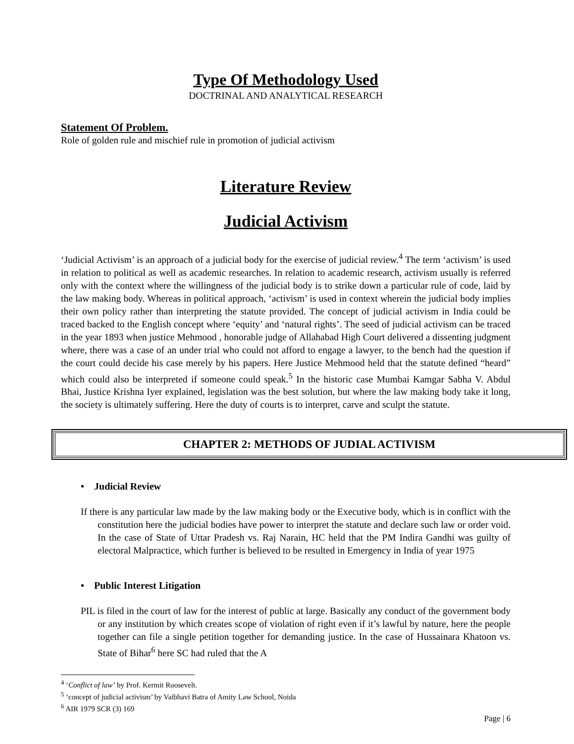Type Of Methodology Used
DOCTRINAL AND ANALYTICAL RESEARCH
Statement Of Problem.
Role of golden rule and mischief rule in promotion of judicial activism
Literature Review
Judicial Activism
‘Judicial Activism’ is an approach of a judicial body for the exercise of judicial review.<sup>4</sup> The term ‘activism’ is used in relation to political as well as academic researches. In relation to academic research, activism usually is referred only with the context where the willingness of the judicial body is to strike down a particular rule of code, laid by the law making body. Whereas in political approach, ‘activism’ is used in context wherein the judicial body implies their own policy rather than interpreting the statute provided. The concept of judicial activism in India could be traced backed to the English concept where ‘equity’ and ‘natural rights’. The seed of judicial activism can be traced in the year 1893 when justice Mehmood , honorable judge of Allahabad High Court delivered a dissenting judgment where, there was a case of an under trial who could not afford to engage a lawyer, to the bench had the question if the court could decide his case merely by his papers. Here Justice Mehmood held that the statute defined “heard” which could also be interpreted if someone could speak.<sup>5</sup> In the historic case Mumbai Kamgar Sabha V. Abdul Bhai, Justice Krishna Iyer explained, legislation was the best solution, but where the law making body take it long, the society is ultimately suffering. Here the duty of courts is to interpret, carve and sculpt the statute.
CHAPTER 2: METHODS OF JUDIAL ACTIVISM
• Judicial Review
If there is any particular law made by the law making body or the Executive body, which is in conflict with the constitution here the judicial bodies have power to interpret the statute and declare such law or order void. In the case of State of Uttar Pradesh vs. Raj Narain, HC held that the PM Indira Gandhi was guilty of electoral Malpractice, which further is believed to be resulted in Emergency in India of year 1975
• Public Interest Litigation
PIL is filed in the court of law for the interest of public at large. Basically any conduct of the government body or any institution by which creates scope of violation of right even if it’s lawful by nature, here the people together can file a single petition together for demanding justice. In the case of Hussainara Khatoon vs. State of Bihar<sup>6</sup> here SC had ruled that the A
<sup>4</sup> ‘Conflict of law’ by Prof. Kermit Roosevelt.
<sup>5</sup> ‘concept of judicial activism’ by Vaibhavi Batra of Amity Law School, Noida
<sup>6</sup> AIR 1979 SCR (3) 169
Page | 6